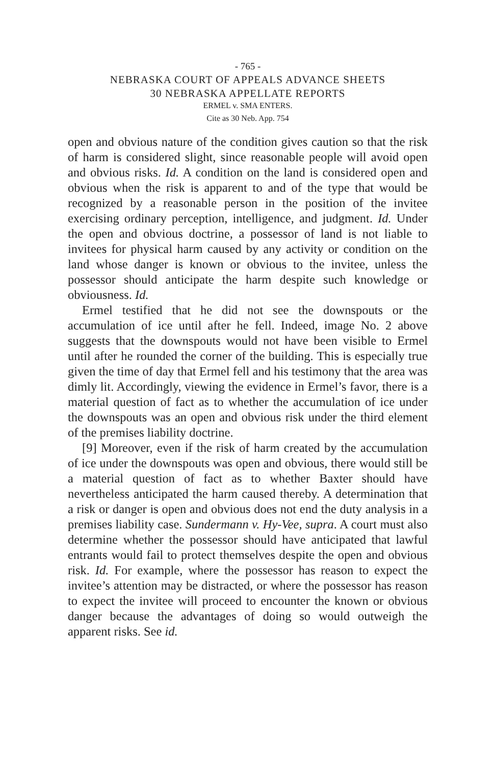- 765 -
NEBRASKA COURT OF APPEALS ADVANCE SHEETS
30 NEBRASKA APPELLATE REPORTS
ERMEL v. SMA ENTERS.
Cite as 30 Neb. App. 754
open and obvious nature of the condition gives caution so that the risk of harm is considered slight, since reasonable people will avoid open and obvious risks. Id. A condition on the land is considered open and obvious when the risk is apparent to and of the type that would be recognized by a reasonable person in the position of the invitee exercising ordinary perception, intelligence, and judgment. Id. Under the open and obvious doctrine, a possessor of land is not liable to invitees for physical harm caused by any activity or condition on the land whose danger is known or obvious to the invitee, unless the possessor should anticipate the harm despite such knowledge or obviousness. Id.
Ermel testified that he did not see the downspouts or the accumulation of ice until after he fell. Indeed, image No. 2 above suggests that the downspouts would not have been visible to Ermel until after he rounded the corner of the building. This is especially true given the time of day that Ermel fell and his testimony that the area was dimly lit. Accordingly, viewing the evidence in Ermel’s favor, there is a material question of fact as to whether the accumulation of ice under the downspouts was an open and obvious risk under the third element of the premises liability doctrine.
[9] Moreover, even if the risk of harm created by the accumulation of ice under the downspouts was open and obvious, there would still be a material question of fact as to whether Baxter should have nevertheless anticipated the harm caused thereby. A determination that a risk or danger is open and obvious does not end the duty analysis in a premises liability case. Sundermann v. Hy-Vee, supra. A court must also determine whether the possessor should have anticipated that lawful entrants would fail to protect themselves despite the open and obvious risk. Id. For example, where the possessor has reason to expect the invitee’s attention may be distracted, or where the possessor has reason to expect the invitee will proceed to encounter the known or obvious danger because the advantages of doing so would outweigh the apparent risks. See id.